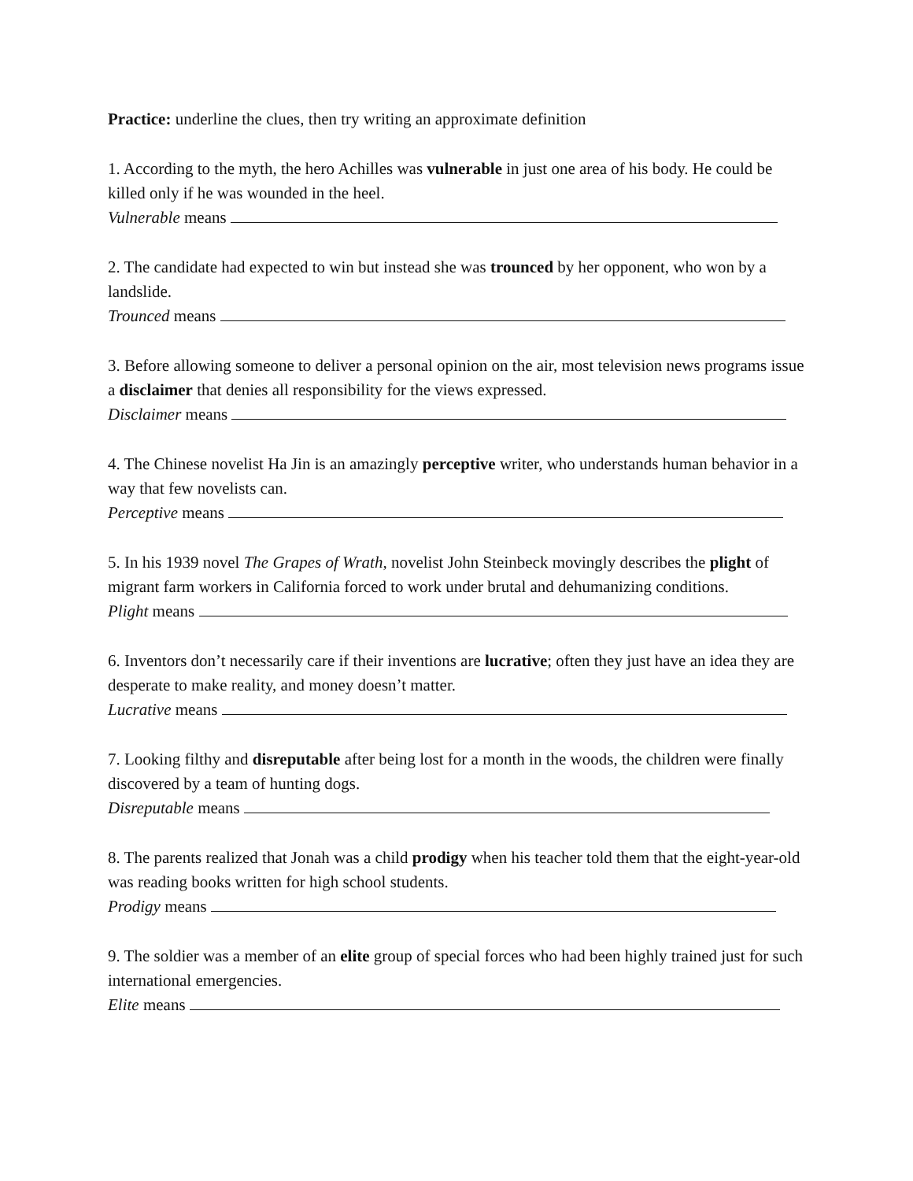Practice: underline the clues, then try writing an approximate definition
1. According to the myth, the hero Achilles was vulnerable in just one area of his body. He could be killed only if he was wounded in the heel.
Vulnerable means
2. The candidate had expected to win but instead she was trounced by her opponent, who won by a landslide.
Trounced means
3. Before allowing someone to deliver a personal opinion on the air, most television news programs issue a disclaimer that denies all responsibility for the views expressed.
Disclaimer means
4. The Chinese novelist Ha Jin is an amazingly perceptive writer, who understands human behavior in a way that few novelists can.
Perceptive means
5. In his 1939 novel The Grapes of Wrath, novelist John Steinbeck movingly describes the plight of migrant farm workers in California forced to work under brutal and dehumanizing conditions.
Plight means
6. Inventors don’t necessarily care if their inventions are lucrative; often they just have an idea they are desperate to make reality, and money doesn’t matter.
Lucrative means
7. Looking filthy and disreputable after being lost for a month in the woods, the children were finally discovered by a team of hunting dogs.
Disreputable means
8. The parents realized that Jonah was a child prodigy when his teacher told them that the eight-year-old was reading books written for high school students.
Prodigy means
9. The soldier was a member of an elite group of special forces who had been highly trained just for such international emergencies.
Elite means